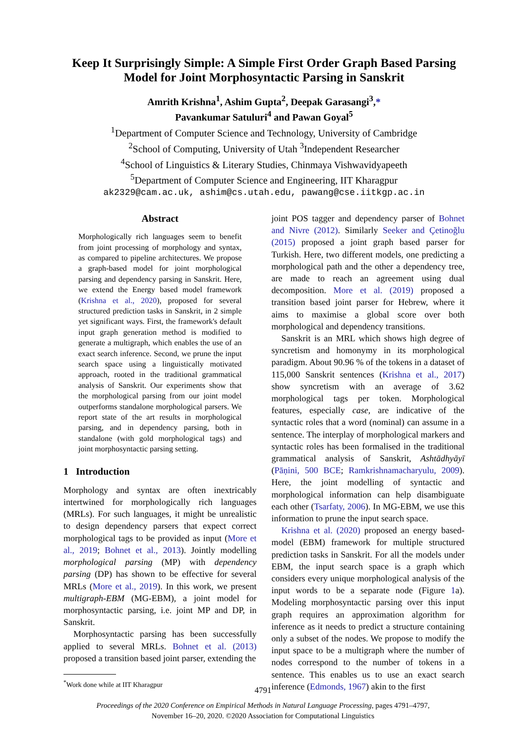Keep It Surprisingly Simple: A Simple First Order Graph Based Parsing Model for Joint Morphosyntactic Parsing in Sanskrit
Amrith Krishna<sup>1</sup>, Ashim Gupta<sup>2</sup>, Deepak Garasangi<sup>3</sup>,*
Pavankumar Satuluri<sup>4</sup> and Pawan Goyal<sup>5</sup>
<sup>1</sup> Department of Computer Science and Technology, University of Cambridge
<sup>2</sup> School of Computing, University of Utah <sup>3</sup>Independent Researcher
<sup>4</sup> School of Linguistics & Literary Studies, Chinmaya Vishwavidyapeeth
<sup>5</sup> Department of Computer Science and Engineering, IIT Kharagpur
ak2329@cam.ac.uk, ashim@cs.utah.edu, pawang@cse.iitkgp.ac.in
Abstract
Morphologically rich languages seem to benefit from joint processing of morphology and syntax, as compared to pipeline architectures. We propose a graph-based model for joint morphological parsing and dependency parsing in Sanskrit. Here, we extend the Energy based model framework (Krishna et al., 2020), proposed for several structured prediction tasks in Sanskrit, in 2 simple yet significant ways. First, the framework's default input graph generation method is modified to generate a multigraph, which enables the use of an exact search inference. Second, we prune the input search space using a linguistically motivated approach, rooted in the traditional grammatical analysis of Sanskrit. Our experiments show that the morphological parsing from our joint model outperforms standalone morphological parsers. We report state of the art results in morphological parsing, and in dependency parsing, both in standalone (with gold morphological tags) and joint morphosyntactic parsing setting.
1 Introduction
Morphology and syntax are often inextricably intertwined for morphologically rich languages (MRLs). For such languages, it might be unrealistic to design dependency parsers that expect correct morphological tags to be provided as input (More et al., 2019; Bohnet et al., 2013). Jointly modelling morphological parsing (MP) with dependency parsing (DP) has shown to be effective for several MRLs (More et al., 2019). In this work, we present multigraph-EBM (MG-EBM), a joint model for morphosyntactic parsing, i.e. joint MP and DP, in Sanskrit.
Morphosyntactic parsing has been successfully applied to several MRLs. Bohnet et al. (2013) proposed a transition based joint parser, extending the
<sup>*</sup> Work done while at IIT Kharagpur
joint POS tagger and dependency parser of Bohnet and Nivre (2012). Similarly Seeker and Çetinoğlu (2015) proposed a joint graph based parser for Turkish. Here, two different models, one predicting a morphological path and the other a dependency tree, are made to reach an agreement using dual decomposition. More et al. (2019) proposed a transition based joint parser for Hebrew, where it aims to maximise a global score over both morphological and dependency transitions.
Sanskrit is an MRL which shows high degree of syncretism and homonymy in its morphological paradigm. About 90.96 % of the tokens in a dataset of 115,000 Sanskrit sentences (Krishna et al., 2017) show syncretism with an average of 3.62 morphological tags per token. Morphological features, especially case, are indicative of the syntactic roles that a word (nominal) can assume in a sentence. The interplay of morphological markers and syntactic roles has been formalised in the traditional grammatical analysis of Sanskrit, Ashtādhyāyī (Pāṇini, 500 BCE; Ramkrishnamacharyulu, 2009). Here, the joint modelling of syntactic and morphological information can help disambiguate each other (Tsarfaty, 2006). In MG-EBM, we use this information to prune the input search space.
Krishna et al. (2020) proposed an energy based-model (EBM) framework for multiple structured prediction tasks in Sanskrit. For all the models under EBM, the input search space is a graph which considers every unique morphological analysis of the input words to be a separate node (Figure 1a). Modeling morphosyntactic parsing over this input graph requires an approximation algorithm for inference as it needs to predict a structure containing only a subset of the nodes. We propose to modify the input space to be a multigraph where the number of nodes correspond to the number of tokens in a sentence. This enables us to use an exact search inference (Edmonds, 1967) akin to the first
4791
Proceedings of the 2020 Conference on Empirical Methods in Natural Language Processing, pages 4791–4797,
November 16–20, 2020. ©2020 Association for Computational Linguistics